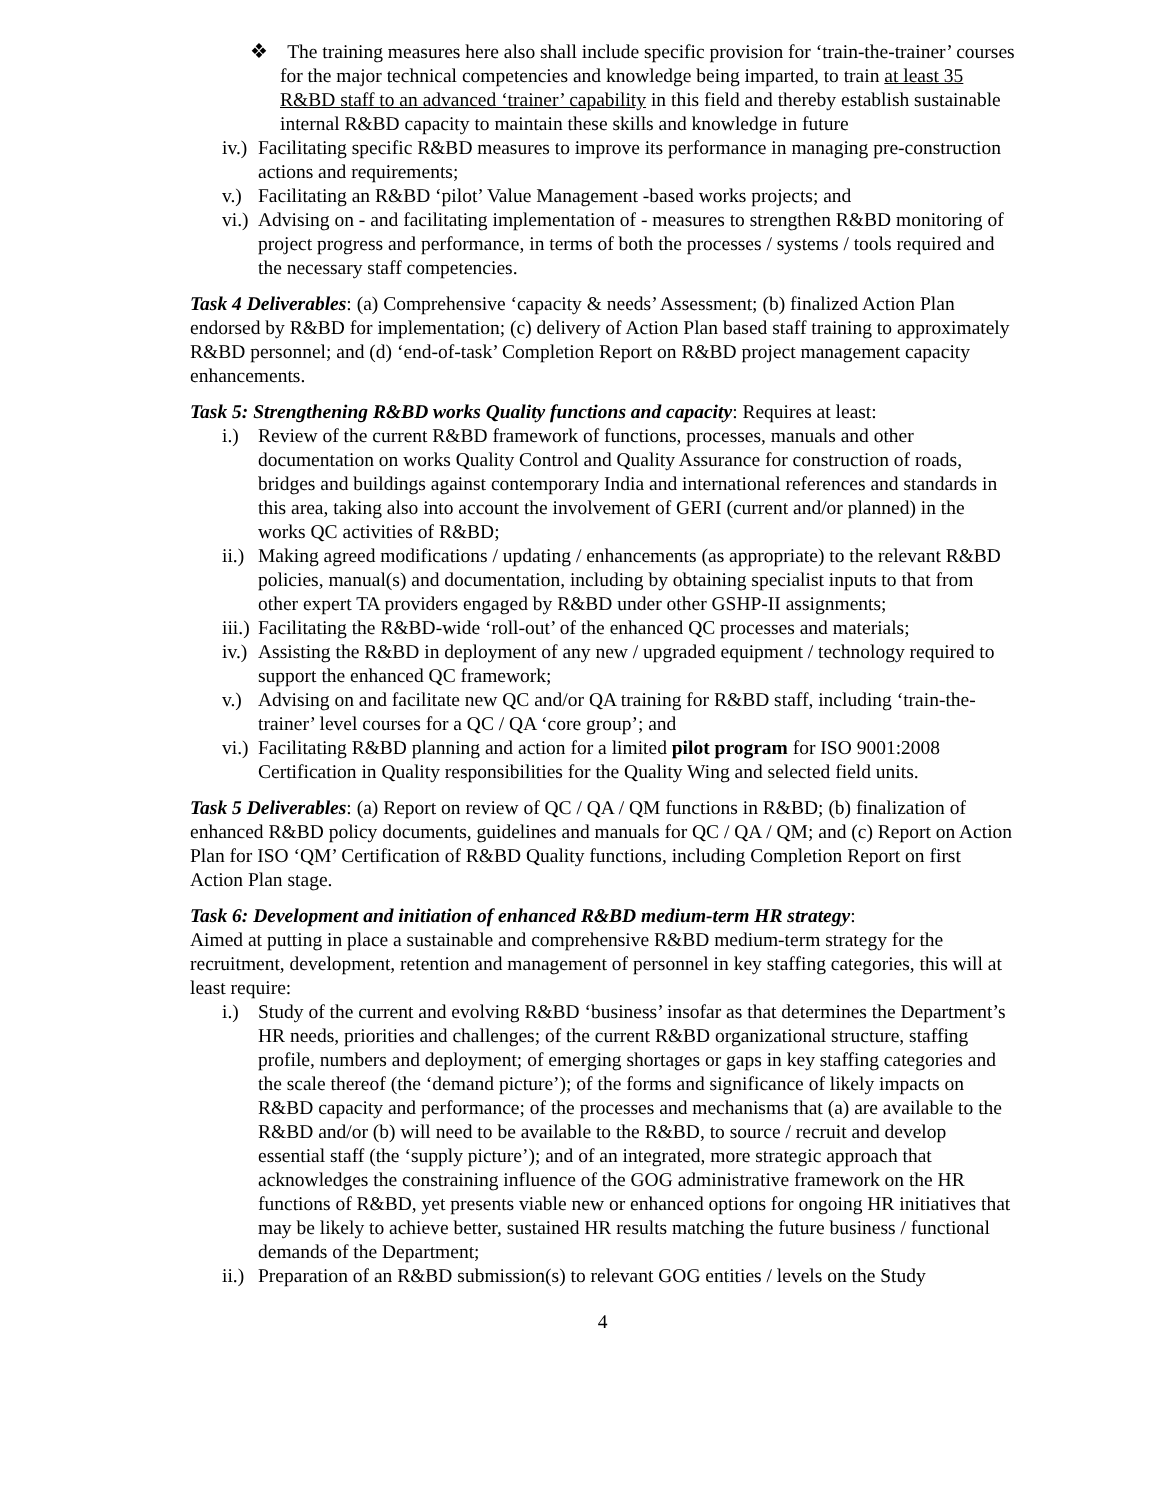❖ The training measures here also shall include specific provision for ‘train-the-trainer’ courses for the major technical competencies and knowledge being imparted, to train at least 35 R&BD staff to an advanced ‘trainer’ capability in this field and thereby establish sustainable internal R&BD capacity to maintain these skills and knowledge in future
iv.) Facilitating specific R&BD measures to improve its performance in managing pre-construction actions and requirements;
v.) Facilitating an R&BD ‘pilot’ Value Management -based works projects; and
vi.) Advising on - and facilitating implementation of - measures to strengthen R&BD monitoring of project progress and performance, in terms of both the processes / systems / tools required and the necessary staff competencies.
Task 4 Deliverables: (a) Comprehensive ‘capacity & needs’ Assessment; (b) finalized Action Plan endorsed by R&BD for implementation; (c) delivery of Action Plan based staff training to approximately R&BD personnel; and (d) ‘end-of-task’ Completion Report on R&BD project management capacity enhancements.
Task 5: Strengthening R&BD works Quality functions and capacity: Requires at least:
i.) Review of the current R&BD framework of functions, processes, manuals and other documentation on works Quality Control and Quality Assurance for construction of roads, bridges and buildings against contemporary India and international references and standards in this area, taking also into account the involvement of GERI (current and/or planned) in the works QC activities of R&BD;
ii.) Making agreed modifications / updating / enhancements (as appropriate) to the relevant R&BD policies, manual(s) and documentation, including by obtaining specialist inputs to that from other expert TA providers engaged by R&BD under other GSHP-II assignments;
iii.) Facilitating the R&BD-wide ‘roll-out’ of the enhanced QC processes and materials;
iv.) Assisting the R&BD in deployment of any new / upgraded equipment / technology required to support the enhanced QC framework;
v.) Advising on and facilitate new QC and/or QA training for R&BD staff, including ‘train-the-trainer’ level courses for a QC / QA ‘core group’; and
vi.) Facilitating R&BD planning and action for a limited pilot program for ISO 9001:2008 Certification in Quality responsibilities for the Quality Wing and selected field units.
Task 5 Deliverables: (a) Report on review of QC / QA / QM functions in R&BD; (b) finalization of enhanced R&BD policy documents, guidelines and manuals for QC / QA / QM; and (c) Report on Action Plan for ISO ‘QM’ Certification of R&BD Quality functions, including Completion Report on first Action Plan stage.
Task 6: Development and initiation of enhanced R&BD medium-term HR strategy:
Aimed at putting in place a sustainable and comprehensive R&BD medium-term strategy for the recruitment, development, retention and management of personnel in key staffing categories, this will at least require:
i.) Study of the current and evolving R&BD ‘business’ insofar as that determines the Department’s HR needs, priorities and challenges; of the current R&BD organizational structure, staffing profile, numbers and deployment; of emerging shortages or gaps in key staffing categories and the scale thereof (the ‘demand picture’); of the forms and significance of likely impacts on R&BD capacity and performance; of the processes and mechanisms that (a) are available to the R&BD and/or (b) will need to be available to the R&BD, to source / recruit and develop essential staff (the ‘supply picture’); and of an integrated, more strategic approach that acknowledges the constraining influence of the GOG administrative framework on the HR functions of R&BD, yet presents viable new or enhanced options for ongoing HR initiatives that may be likely to achieve better, sustained HR results matching the future business / functional demands of the Department;
ii.) Preparation of an R&BD submission(s) to relevant GOG entities / levels on the Study
4